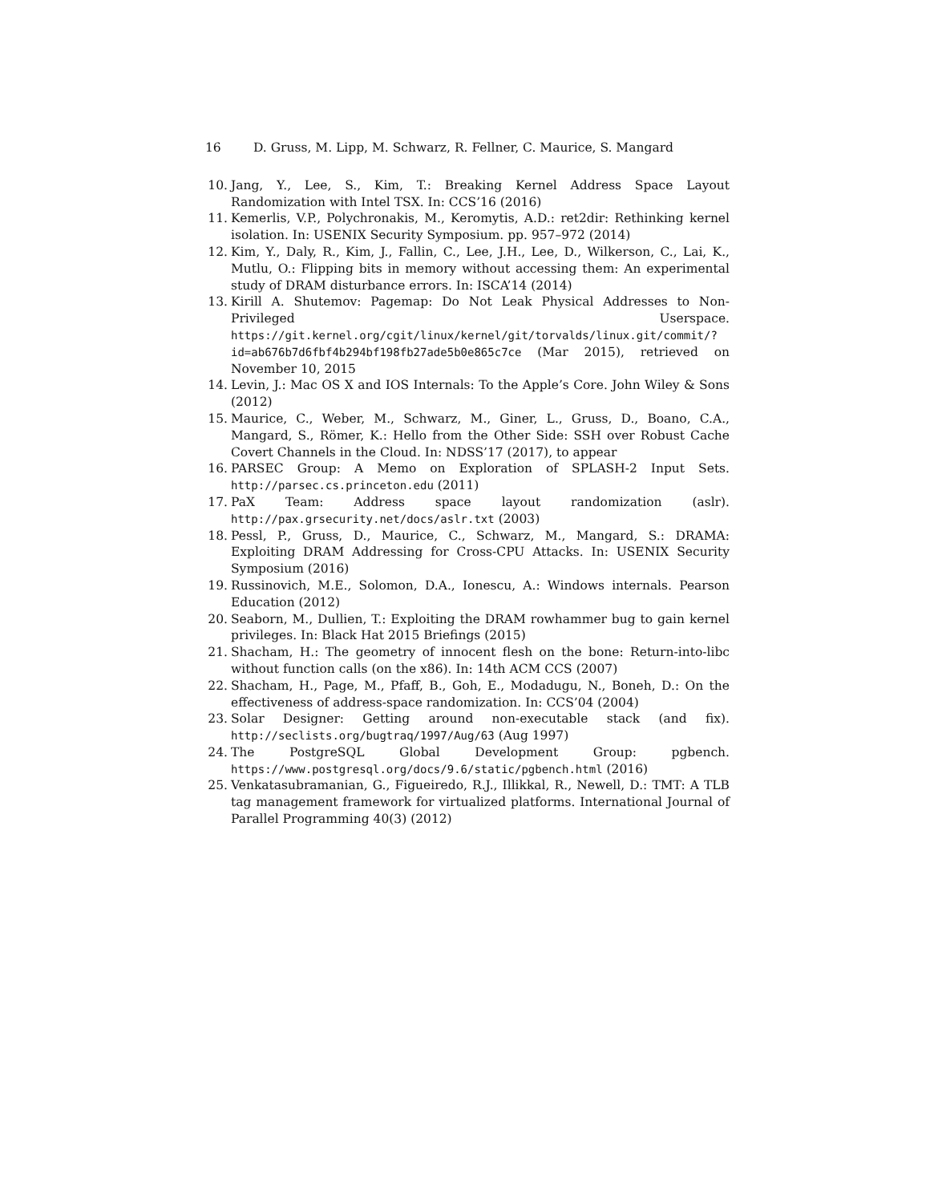16 D. Gruss, M. Lipp, M. Schwarz, R. Fellner, C. Maurice, S. Mangard
10. Jang, Y., Lee, S., Kim, T.: Breaking Kernel Address Space Layout Randomization with Intel TSX. In: CCS’16 (2016)
11. Kemerlis, V.P., Polychronakis, M., Keromytis, A.D.: ret2dir: Rethinking kernel isolation. In: USENIX Security Symposium. pp. 957–972 (2014)
12. Kim, Y., Daly, R., Kim, J., Fallin, C., Lee, J.H., Lee, D., Wilkerson, C., Lai, K., Mutlu, O.: Flipping bits in memory without accessing them: An experimental study of DRAM disturbance errors. In: ISCA’14 (2014)
13. Kirill A. Shutemov: Pagemap: Do Not Leak Physical Addresses to Non-Privileged Userspace. https://git.kernel.org/cgit/linux/kernel/git/torvalds/linux.git/commit/?id=ab676b7d6fbf4b294bf198fb27ade5b0e865c7ce (Mar 2015), retrieved on November 10, 2015
14. Levin, J.: Mac OS X and IOS Internals: To the Apple’s Core. John Wiley & Sons (2012)
15. Maurice, C., Weber, M., Schwarz, M., Giner, L., Gruss, D., Boano, C.A., Mangard, S., Römer, K.: Hello from the Other Side: SSH over Robust Cache Covert Channels in the Cloud. In: NDSS’17 (2017), to appear
16. PARSEC Group: A Memo on Exploration of SPLASH-2 Input Sets. http://parsec.cs.princeton.edu (2011)
17. PaX Team: Address space layout randomization (aslr). http://pax.grsecurity.net/docs/aslr.txt (2003)
18. Pessl, P., Gruss, D., Maurice, C., Schwarz, M., Mangard, S.: DRAMA: Exploiting DRAM Addressing for Cross-CPU Attacks. In: USENIX Security Symposium (2016)
19. Russinovich, M.E., Solomon, D.A., Ionescu, A.: Windows internals. Pearson Education (2012)
20. Seaborn, M., Dullien, T.: Exploiting the DRAM rowhammer bug to gain kernel privileges. In: Black Hat 2015 Briefings (2015)
21. Shacham, H.: The geometry of innocent flesh on the bone: Return-into-libc without function calls (on the x86). In: 14th ACM CCS (2007)
22. Shacham, H., Page, M., Pfaff, B., Goh, E., Modadugu, N., Boneh, D.: On the effectiveness of address-space randomization. In: CCS’04 (2004)
23. Solar Designer: Getting around non-executable stack (and fix). http://seclists.org/bugtraq/1997/Aug/63 (Aug 1997)
24. The PostgreSQL Global Development Group: pgbench. https://www.postgresql.org/docs/9.6/static/pgbench.html (2016)
25. Venkatasubramanian, G., Figueiredo, R.J., Illikkal, R., Newell, D.: TMT: A TLB tag management framework for virtualized platforms. International Journal of Parallel Programming 40(3) (2012)